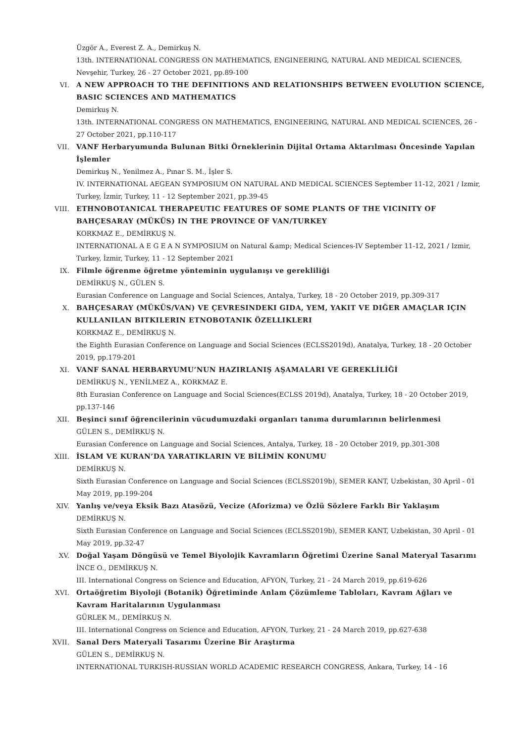Üzgör A., Everest Z. A., Demirkuş N.
13th. INTERNATIONAL CONGRESS ON MATHEMATICS, ENGINEERING, NATURAL AND MEDICAL SCIENCES, Nevşehir, Turkey, 26 - 27 October 2021, pp.89-100
VI. A NEW APPROACH TO THE DEFINITIONS AND RELATIONSHIPS BETWEEN EVOLUTION SCIENCE, BASIC SCIENCES AND MATHEMATICS
Demirkuş N.
13th. INTERNATIONAL CONGRESS ON MATHEMATICS, ENGINEERING, NATURAL AND MEDICAL SCIENCES, 26 - 27 October 2021, pp.110-117
VII. VANF Herbaryumunda Bulunan Bitki Örneklerinin Dijital Ortama Aktarılması Öncesinde Yapılan İşlemler
Demirkuş N., Yenilmez A., Pınar S. M., İşler S.
IV. INTERNATIONAL AEGEAN SYMPOSIUM ON NATURAL AND MEDICAL SCIENCES September 11-12, 2021 / Izmir, Turkey, İzmir, Turkey, 11 - 12 September 2021, pp.39-45
VIII. ETHNOBOTANICAL THERAPEUTIC FEATURES OF SOME PLANTS OF THE VICINITY OF BAHÇESARAY (MÜKÜS) IN THE PROVINCE OF VAN/TURKEY
KORKMAZ E., DEMİRKUŞ N.
INTERNATIONAL A E G E A N SYMPOSIUM on Natural &amp; Medical Sciences-IV September 11-12, 2021 / Izmir, Turkey, İzmir, Turkey, 11 - 12 September 2021
IX. Filmle öğrenme öğretme yönteminin uygulanışı ve gerekliliği
DEMİRKUŞ N., GÜLEN S.
Eurasian Conference on Language and Social Sciences, Antalya, Turkey, 18 - 20 October 2019, pp.309-317
X. BAHÇESARAY (MÜKÜS/VAN) VE ÇEVRESINDEKI GIDA, YEM, YAKIT VE DIĞER AMAÇLAR IÇIN KULLANILAN BITKILERIN ETNOBOTANIK ÖZELLIKLERI
KORKMAZ E., DEMİRKUŞ N.
the Eighth Eurasian Conference on Language and Social Sciences (ECLSS2019d), Anatalya, Turkey, 18 - 20 October 2019, pp.179-201
XI. VANF SANAL HERBARYUMU’NUN HAZIRLANIŞ AŞAMALARI VE GEREKLİLİĞİ
DEMİRKUŞ N., YENİLMEZ A., KORKMAZ E.
8th Eurasian Conference on Language and Social Sciences(ECLSS 2019d), Anatalya, Turkey, 18 - 20 October 2019, pp.137-146
XII. Beşinci sınıf öğrencilerinin vücudumuzdaki organları tanıma durumlarının belirlenmesi
GÜLEN S., DEMİRKUŞ N.
Eurasian Conference on Language and Social Sciences, Antalya, Turkey, 18 - 20 October 2019, pp.301-308
XIII. İSLAM VE KURAN’DA YARATIKLARIN VE BİLİMİN KONUMU
DEMİRKUŞ N.
Sixth Eurasian Conference on Language and Social Sciences (ECLSS2019b), SEMER KANT, Uzbekistan, 30 April - 01 May 2019, pp.199-204
XIV. Yanlış ve/veya Eksik Bazı Atasözü, Vecize (Aforizma) ve Özlü Sözlere Farklı Bir Yaklaşım
DEMİRKUŞ N.
Sixth Eurasian Conference on Language and Social Sciences (ECLSS2019b), SEMER KANT, Uzbekistan, 30 April - 01 May 2019, pp.32-47
XV. Doğal Yaşam Döngüsü ve Temel Biyolojik Kavramların Öğretimi Üzerine Sanal Materyal Tasarımı
İNCE O., DEMİRKUŞ N.
III. International Congress on Science and Education, AFYON, Turkey, 21 - 24 March 2019, pp.619-626
XVI. Ortaöğretim Biyoloji (Botanik) Öğretiminde Anlam Çözümleme Tabloları, Kavram Ağları ve Kavram Haritalarının Uygulanması
GÜRLEK M., DEMİRKUŞ N.
III. International Congress on Science and Education, AFYON, Turkey, 21 - 24 March 2019, pp.627-638
XVII. Sanal Ders Materyali Tasarımı Üzerine Bir Araştırma
GÜLEN S., DEMİRKUŞ N.
INTERNATIONAL TURKISH-RUSSIAN WORLD ACADEMIC RESEARCH CONGRESS, Ankara, Turkey, 14 - 16